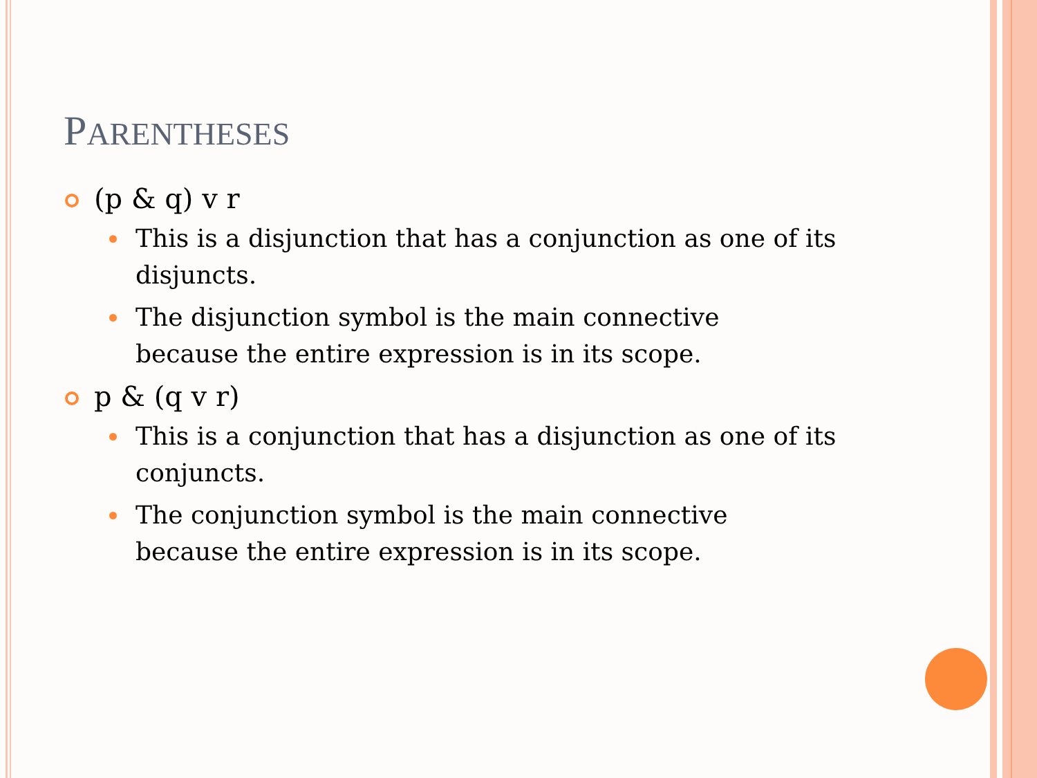PARENTHESES
(p & q) v r
This is a disjunction that has a conjunction as one of its disjuncts.
The disjunction symbol is the main connective
because the entire expression is in its scope.
p & (q v r)
This is a conjunction that has a disjunction as one of its conjuncts.
The conjunction symbol is the main connective
because the entire expression is in its scope.